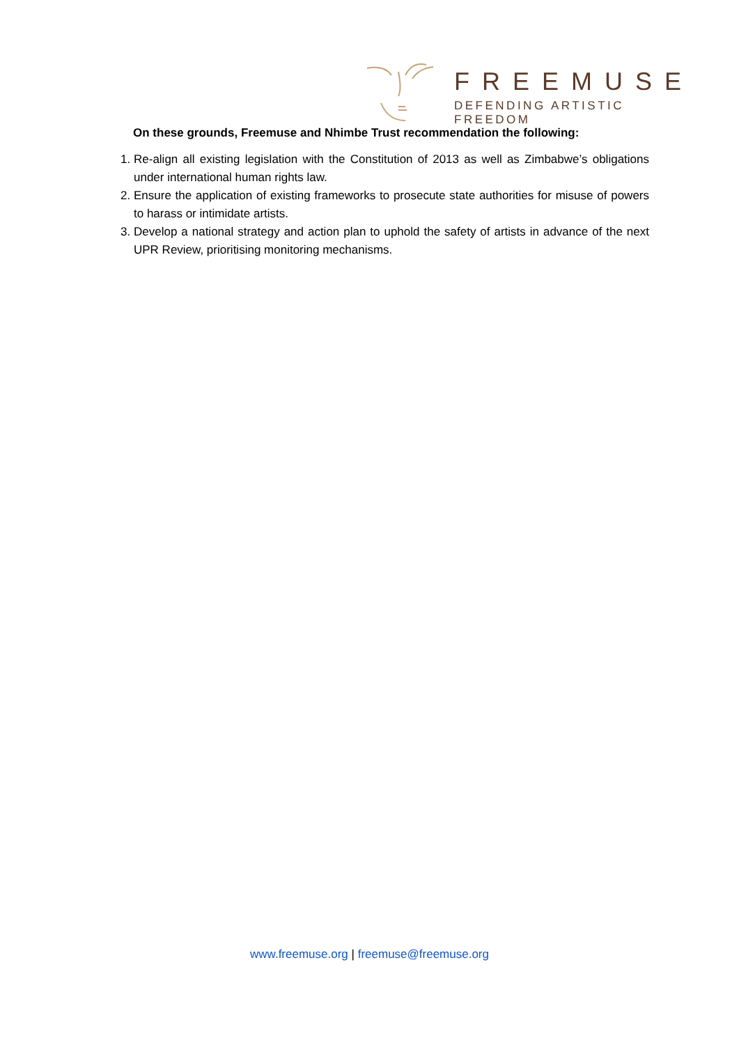FREEMUSE
DEFENDING ARTISTIC FREEDOM
On these grounds, Freemuse and Nhimbe Trust recommendation the following:
1. Re-align all existing legislation with the Constitution of 2013 as well as Zimbabwe’s obligations under international human rights law.
2. Ensure the application of existing frameworks to prosecute state authorities for misuse of powers to harass or intimidate artists.
3. Develop a national strategy and action plan to uphold the safety of artists in advance of the next UPR Review, prioritising monitoring mechanisms.
www.freemuse.org | freemuse@freemuse.org